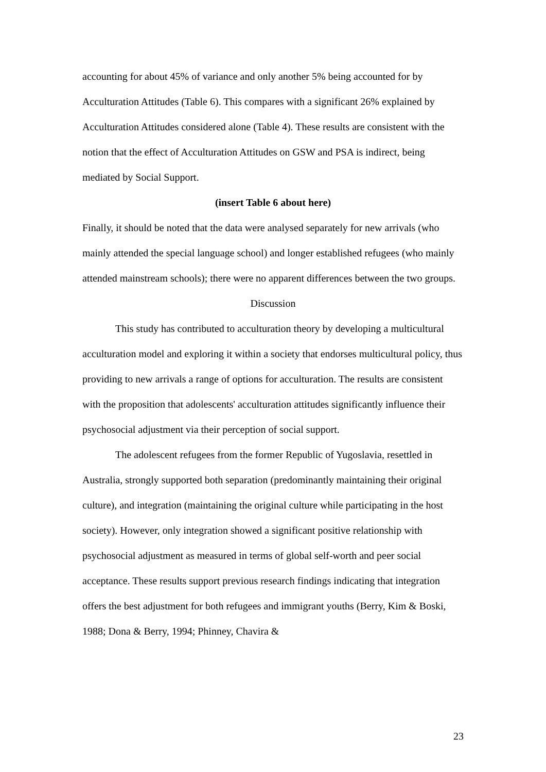accounting for about 45% of variance and only another 5% being accounted for by Acculturation Attitudes (Table 6). This compares with a significant 26% explained by Acculturation Attitudes considered alone (Table 4). These results are consistent with the notion that the effect of Acculturation Attitudes on GSW and PSA is indirect, being mediated by Social Support.
(insert Table 6 about here)
Finally, it should be noted that the data were analysed separately for new arrivals (who mainly attended the special language school) and longer established refugees (who mainly attended mainstream schools); there were no apparent differences between the two groups.
Discussion
This study has contributed to acculturation theory by developing a multicultural acculturation model and exploring it within a society that endorses multicultural policy, thus providing to new arrivals a range of options for acculturation. The results are consistent with the proposition that adolescents' acculturation attitudes significantly influence their psychosocial adjustment via their perception of social support.
The adolescent refugees from the former Republic of Yugoslavia, resettled in Australia, strongly supported both separation (predominantly maintaining their original culture), and integration (maintaining the original culture while participating in the host society). However, only integration showed a significant positive relationship with psychosocial adjustment as measured in terms of global self-worth and peer social acceptance. These results support previous research findings indicating that integration offers the best adjustment for both refugees and immigrant youths (Berry, Kim & Boski, 1988; Dona & Berry, 1994; Phinney, Chavira &
23